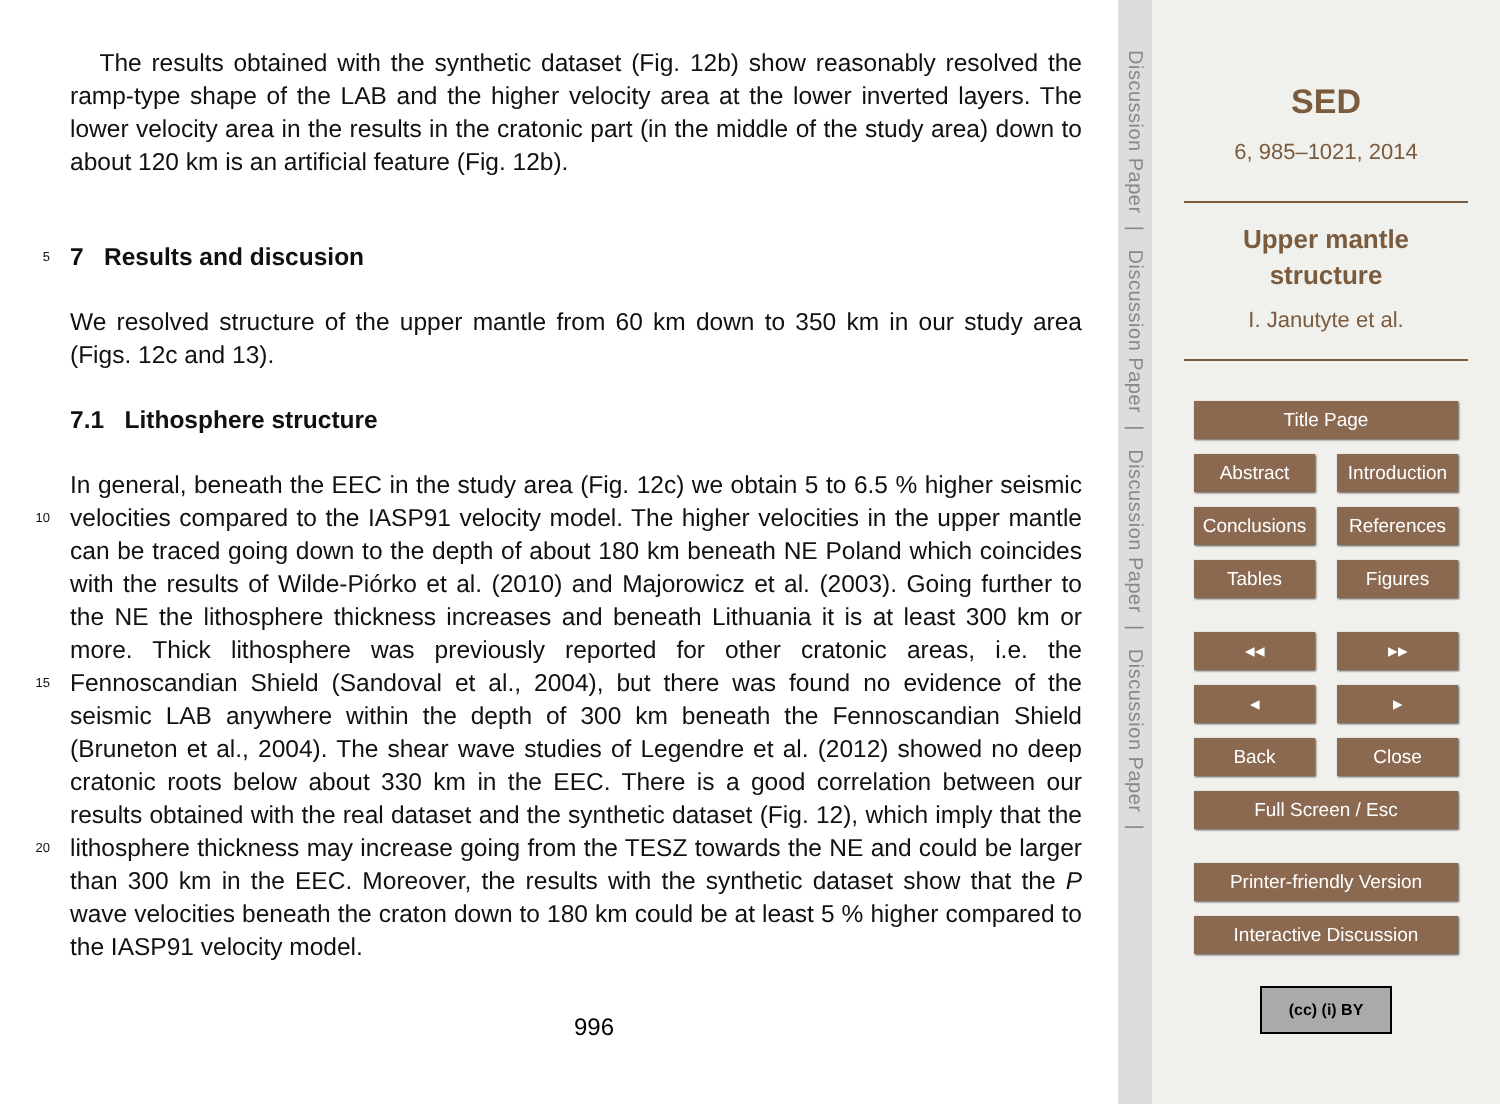The results obtained with the synthetic dataset (Fig. 12b) show reasonably resolved the ramp-type shape of the LAB and the higher velocity area at the lower inverted layers. The lower velocity area in the results in the cratonic part (in the middle of the study area) down to about 120 km is an artificial feature (Fig. 12b).
5
7 Results and discusion
We resolved structure of the upper mantle from 60 km down to 350 km in our study area (Figs. 12c and 13).
7.1 Lithosphere structure
10
15
20
In general, beneath the EEC in the study area (Fig. 12c) we obtain 5 to 6.5 % higher seismic velocities compared to the IASP91 velocity model. The higher velocities in the upper mantle can be traced going down to the depth of about 180 km beneath NE Poland which coincides with the results of Wilde-Piórko et al. (2010) and Majorowicz et al. (2003). Going further to the NE the lithosphere thickness increases and beneath Lithuania it is at least 300 km or more. Thick lithosphere was previously reported for other cratonic areas, i.e. the Fennoscandian Shield (Sandoval et al., 2004), but there was found no evidence of the seismic LAB anywhere within the depth of 300 km beneath the Fennoscandian Shield (Bruneton et al., 2004). The shear wave studies of Legendre et al. (2012) showed no deep cratonic roots below about 330 km in the EEC. There is a good correlation between our results obtained with the real dataset and the synthetic dataset (Fig. 12), which imply that the lithosphere thickness may increase going from the TESZ towards the NE and could be larger than 300 km in the EEC. Moreover, the results with the synthetic dataset show that the P wave velocities beneath the craton down to 180 km could be at least 5 % higher compared to the IASP91 velocity model.
996
Discussion Paper | Discussion Paper | Discussion Paper | Discussion Paper |
SED
6, 985–1021, 2014
Upper mantle
structure
I. Janutyte et al.
Title Page
Abstract Introduction
Conclusions References
Tables Figures
◂◂ ▸▸
◂ ▸
Back Close
Full Screen / Esc
Printer-friendly Version
Interactive Discussion
(cc) (i) BY